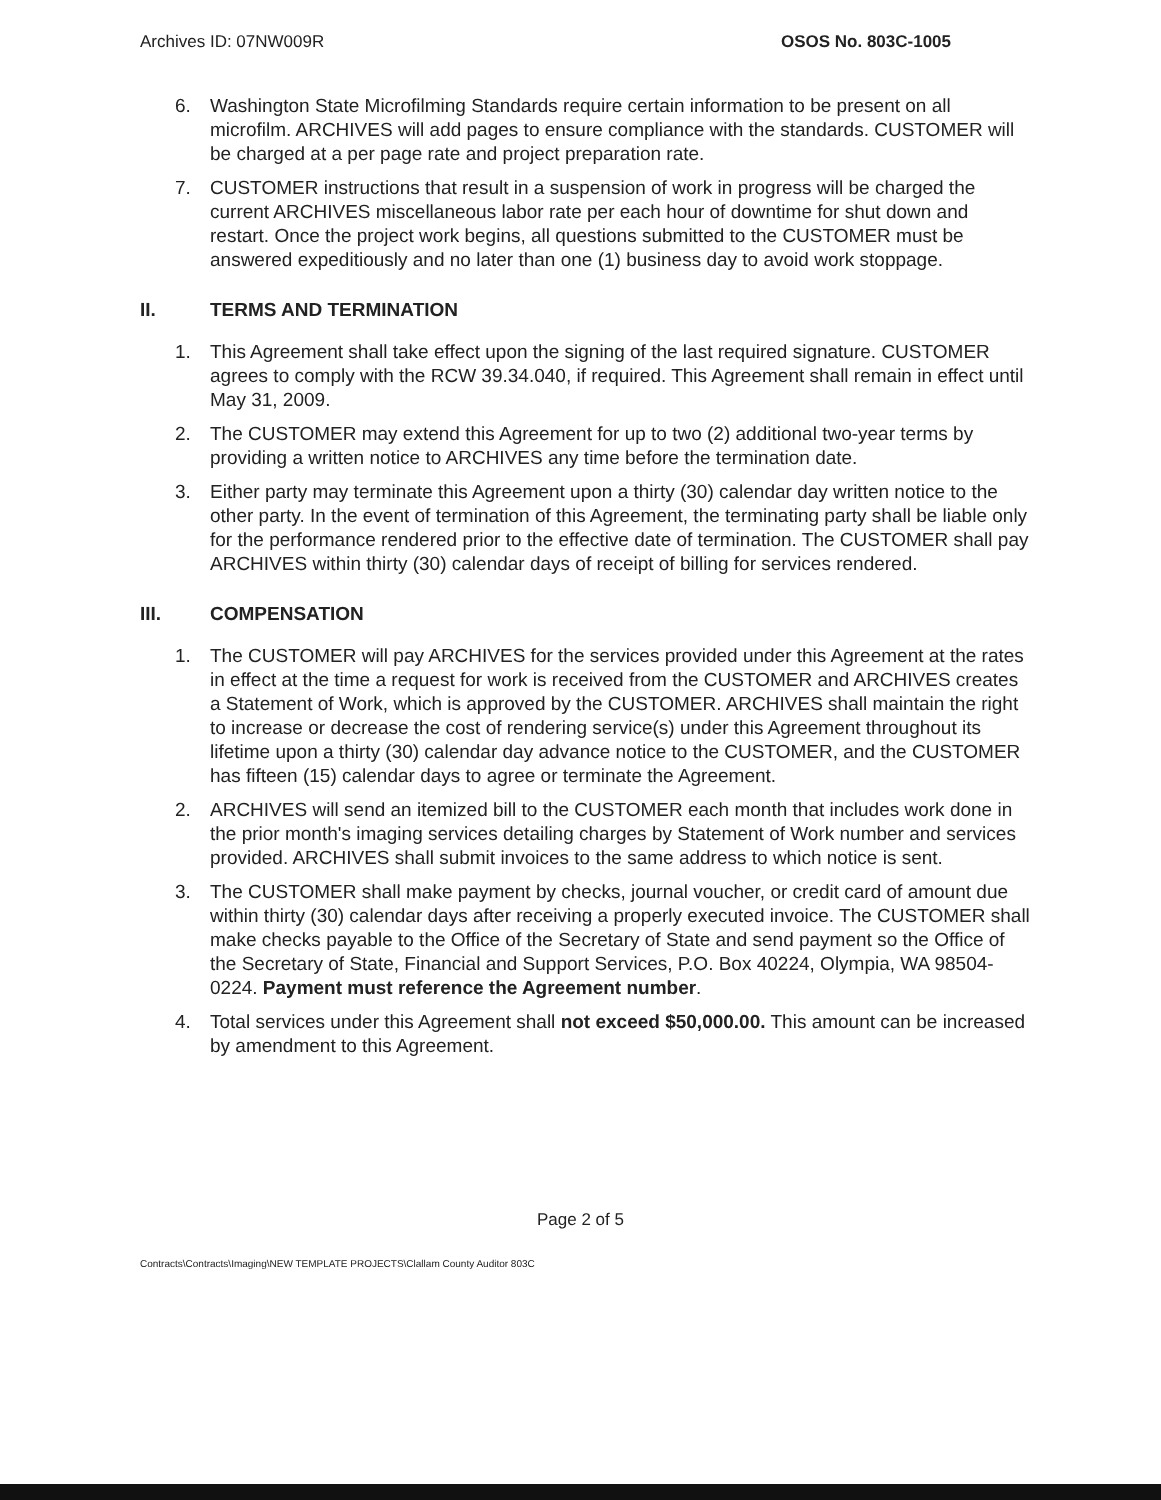Archives ID: 07NW009R OSOS No. 803C-1005
6. Washington State Microfilming Standards require certain information to be present on all microfilm. ARCHIVES will add pages to ensure compliance with the standards. CUSTOMER will be charged at a per page rate and project preparation rate.
7. CUSTOMER instructions that result in a suspension of work in progress will be charged the current ARCHIVES miscellaneous labor rate per each hour of downtime for shut down and restart. Once the project work begins, all questions submitted to the CUSTOMER must be answered expeditiously and no later than one (1) business day to avoid work stoppage.
II. TERMS AND TERMINATION
1. This Agreement shall take effect upon the signing of the last required signature. CUSTOMER agrees to comply with the RCW 39.34.040, if required. This Agreement shall remain in effect until May 31, 2009.
2. The CUSTOMER may extend this Agreement for up to two (2) additional two-year terms by providing a written notice to ARCHIVES any time before the termination date.
3. Either party may terminate this Agreement upon a thirty (30) calendar day written notice to the other party. In the event of termination of this Agreement, the terminating party shall be liable only for the performance rendered prior to the effective date of termination. The CUSTOMER shall pay ARCHIVES within thirty (30) calendar days of receipt of billing for services rendered.
III. COMPENSATION
1. The CUSTOMER will pay ARCHIVES for the services provided under this Agreement at the rates in effect at the time a request for work is received from the CUSTOMER and ARCHIVES creates a Statement of Work, which is approved by the CUSTOMER. ARCHIVES shall maintain the right to increase or decrease the cost of rendering service(s) under this Agreement throughout its lifetime upon a thirty (30) calendar day advance notice to the CUSTOMER, and the CUSTOMER has fifteen (15) calendar days to agree or terminate the Agreement.
2. ARCHIVES will send an itemized bill to the CUSTOMER each month that includes work done in the prior month's imaging services detailing charges by Statement of Work number and services provided. ARCHIVES shall submit invoices to the same address to which notice is sent.
3. The CUSTOMER shall make payment by checks, journal voucher, or credit card of amount due within thirty (30) calendar days after receiving a properly executed invoice. The CUSTOMER shall make checks payable to the Office of the Secretary of State and send payment so the Office of the Secretary of State, Financial and Support Services, P.O. Box 40224, Olympia, WA 98504-0224. Payment must reference the Agreement number.
4. Total services under this Agreement shall not exceed $50,000.00. This amount can be increased by amendment to this Agreement.
Page 2 of 5
Contracts\Contracts\Imaging\NEW TEMPLATE PROJECTS\Clallam County Auditor 803C